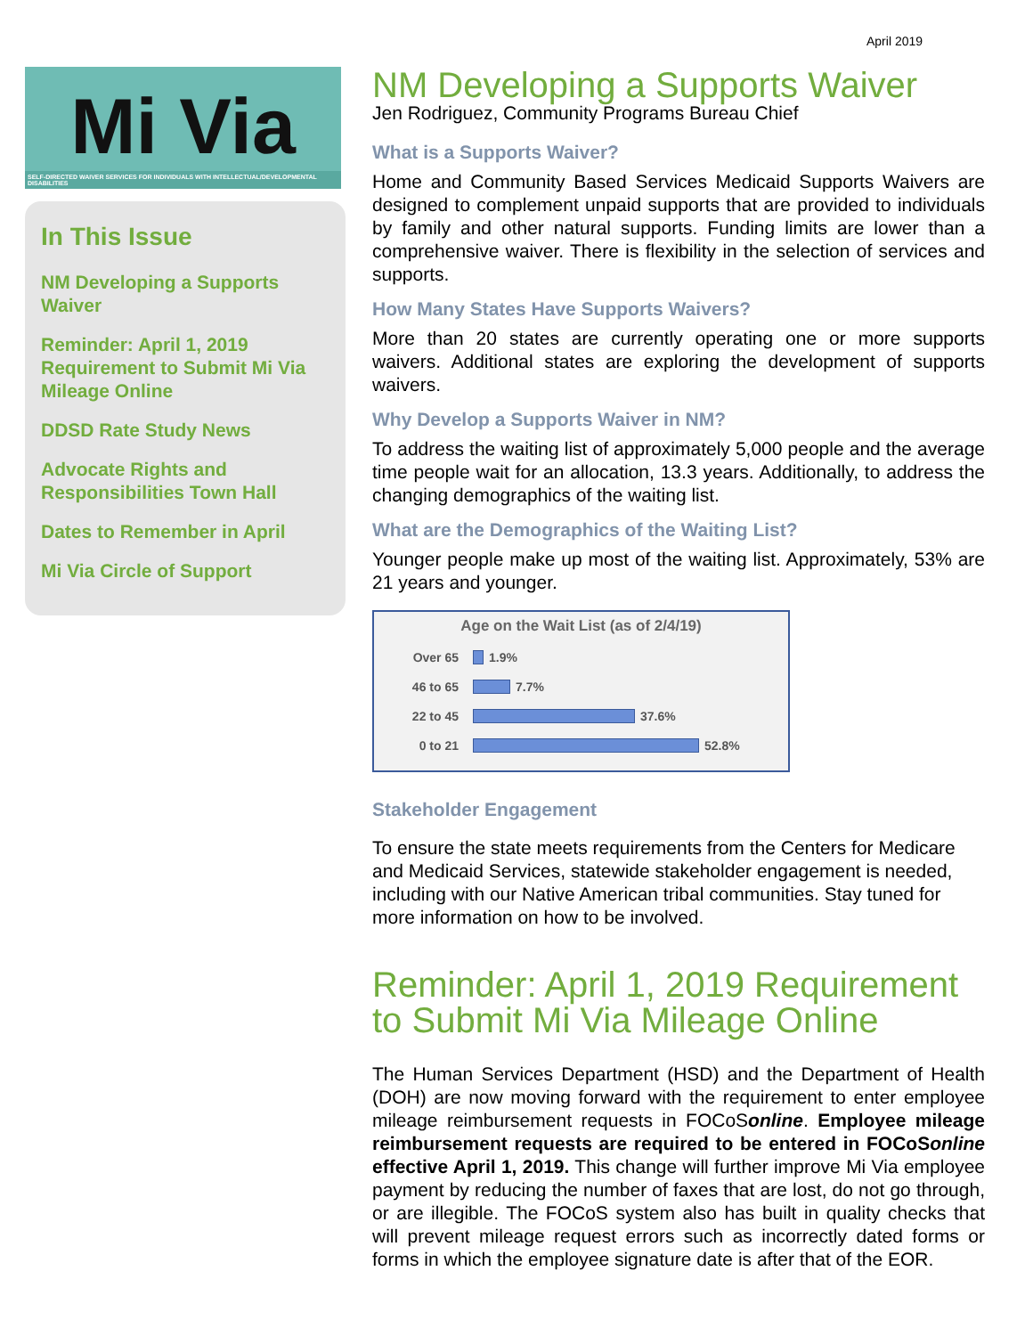April 2019
Mi Via
SELF-DIRECTED WAIVER SERVICES FOR INDIVIDUALS WITH INTELLECTUAL/DEVELOPMENTAL DISABILITIES
In This Issue
NM Developing a Supports Waiver
Reminder: April 1, 2019 Requirement to Submit Mi Via Mileage Online
DDSD Rate Study News
Advocate Rights and Responsibilities Town Hall
Dates to Remember in April
Mi Via Circle of Support
NM Developing a Supports Waiver
Jen Rodriguez, Community Programs Bureau Chief
What is a Supports Waiver?
Home and Community Based Services Medicaid Supports Waivers are designed to complement unpaid supports that are provided to individuals by family and other natural supports. Funding limits are lower than a comprehensive waiver. There is flexibility in the selection of services and supports.
How Many States Have Supports Waivers?
More than 20 states are currently operating one or more supports waivers. Additional states are exploring the development of supports waivers.
Why Develop a Supports Waiver in NM?
To address the waiting list of approximately 5,000 people and the average time people wait for an allocation, 13.3 years. Additionally, to address the changing demographics of the waiting list.
What are the Demographics of the Waiting List?
Younger people make up most of the waiting list. Approximately, 53% are 21 years and younger.
Age on the Wait List (as of 2/4/19)
Over 65 1.9%
46 to 65 7.7%
22 to 45 37.6%
0 to 21 52.8%
Stakeholder Engagement
To ensure the state meets requirements from the Centers for Medicare and Medicaid Services, statewide stakeholder engagement is needed, including with our Native American tribal communities. Stay tuned for more information on how to be involved.
Reminder: April 1, 2019 Requirement to Submit Mi Via Mileage Online
The Human Services Department (HSD) and the Department of Health (DOH) are now moving forward with the requirement to enter employee mileage reimbursement requests in FOCoSonline. Employee mileage reimbursement requests are required to be entered in FOCoSonline effective April 1, 2019. This change will further improve Mi Via employee payment by reducing the number of faxes that are lost, do not go through, or are illegible. The FOCoS system also has built in quality checks that will prevent mileage request errors such as incorrectly dated forms or forms in which the employee signature date is after that of the EOR.